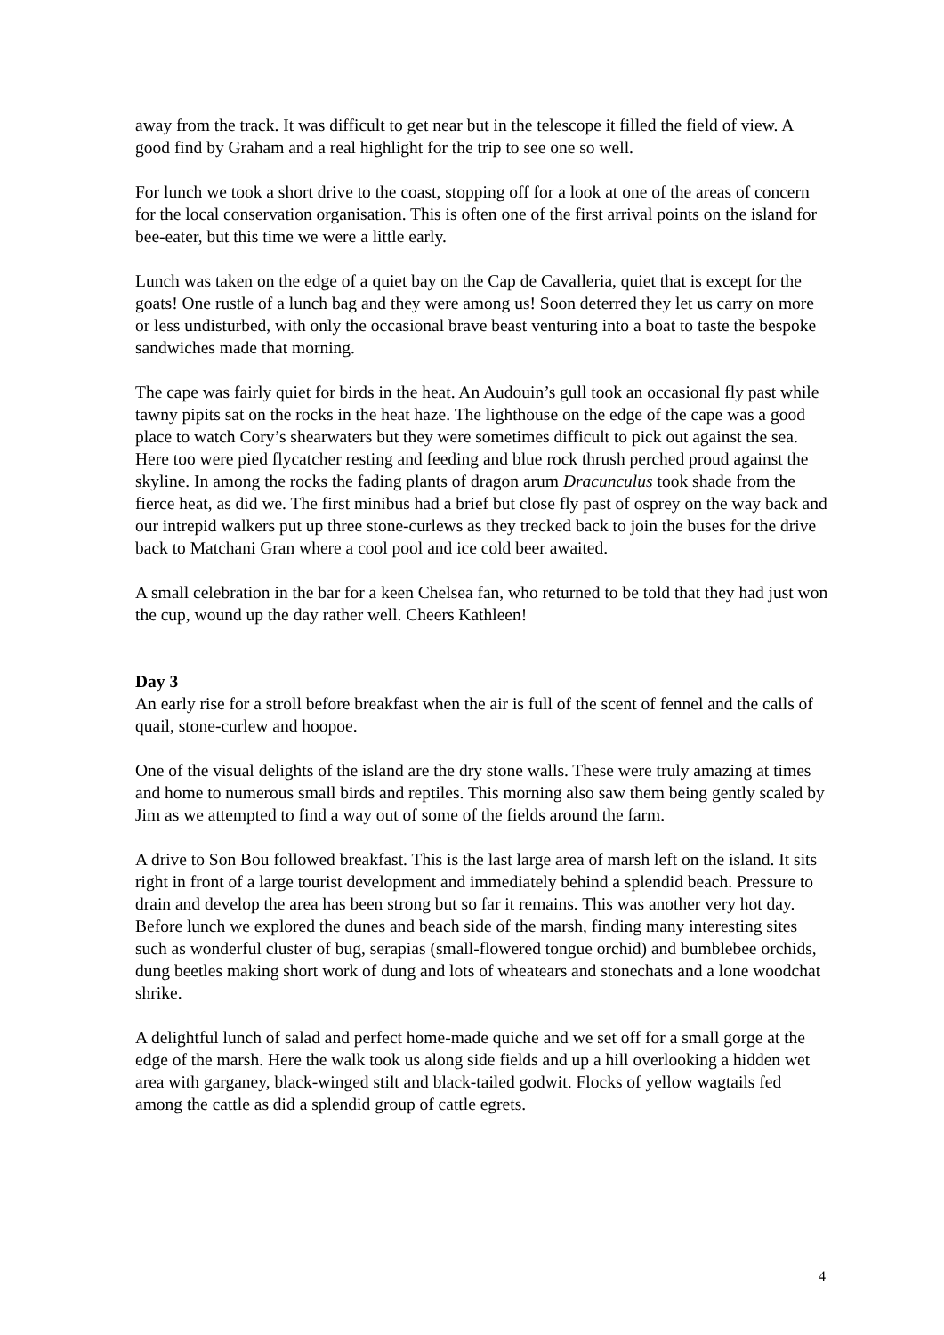away from the track. It was difficult to get near but in the telescope it filled the field of view. A good find by Graham and a real highlight for the trip to see one so well.
For lunch we took a short drive to the coast, stopping off for a look at one of the areas of concern for the local conservation organisation. This is often one of the first arrival points on the island for bee-eater, but this time we were a little early.
Lunch was taken on the edge of a quiet bay on the Cap de Cavalleria, quiet that is except for the goats! One rustle of a lunch bag and they were among us! Soon deterred they let us carry on more or less undisturbed, with only the occasional brave beast venturing into a boat to taste the bespoke sandwiches made that morning.
The cape was fairly quiet for birds in the heat. An Audouin’s gull took an occasional fly past while tawny pipits sat on the rocks in the heat haze. The lighthouse on the edge of the cape was a good place to watch Cory’s shearwaters but they were sometimes difficult to pick out against the sea. Here too were pied flycatcher resting and feeding and blue rock thrush perched proud against the skyline. In among the rocks the fading plants of dragon arum Dracunculus took shade from the fierce heat, as did we. The first minibus had a brief but close fly past of osprey on the way back and our intrepid walkers put up three stone-curlews as they trecked back to join the buses for the drive back to Matchani Gran where a cool pool and ice cold beer awaited.
A small celebration in the bar for a keen Chelsea fan, who returned to be told that they had just won the cup, wound up the day rather well. Cheers Kathleen!
Day 3
An early rise for a stroll before breakfast when the air is full of the scent of fennel and the calls of quail, stone-curlew and hoopoe.
One of the visual delights of the island are the dry stone walls. These were truly amazing at times and home to numerous small birds and reptiles. This morning also saw them being gently scaled by Jim as we attempted to find a way out of some of the fields around the farm.
A drive to Son Bou followed breakfast. This is the last large area of marsh left on the island. It sits right in front of a large tourist development and immediately behind a splendid beach. Pressure to drain and develop the area has been strong but so far it remains. This was another very hot day. Before lunch we explored the dunes and beach side of the marsh, finding many interesting sites such as wonderful cluster of bug, serapias (small-flowered tongue orchid) and bumblebee orchids, dung beetles making short work of dung and lots of wheatears and stonechats and a lone woodchat shrike.
A delightful lunch of salad and perfect home-made quiche and we set off for a small gorge at the edge of the marsh. Here the walk took us along side fields and up a hill overlooking a hidden wet area with garganey, black-winged stilt and black-tailed godwit. Flocks of yellow wagtails fed among the cattle as did a splendid group of cattle egrets.
4